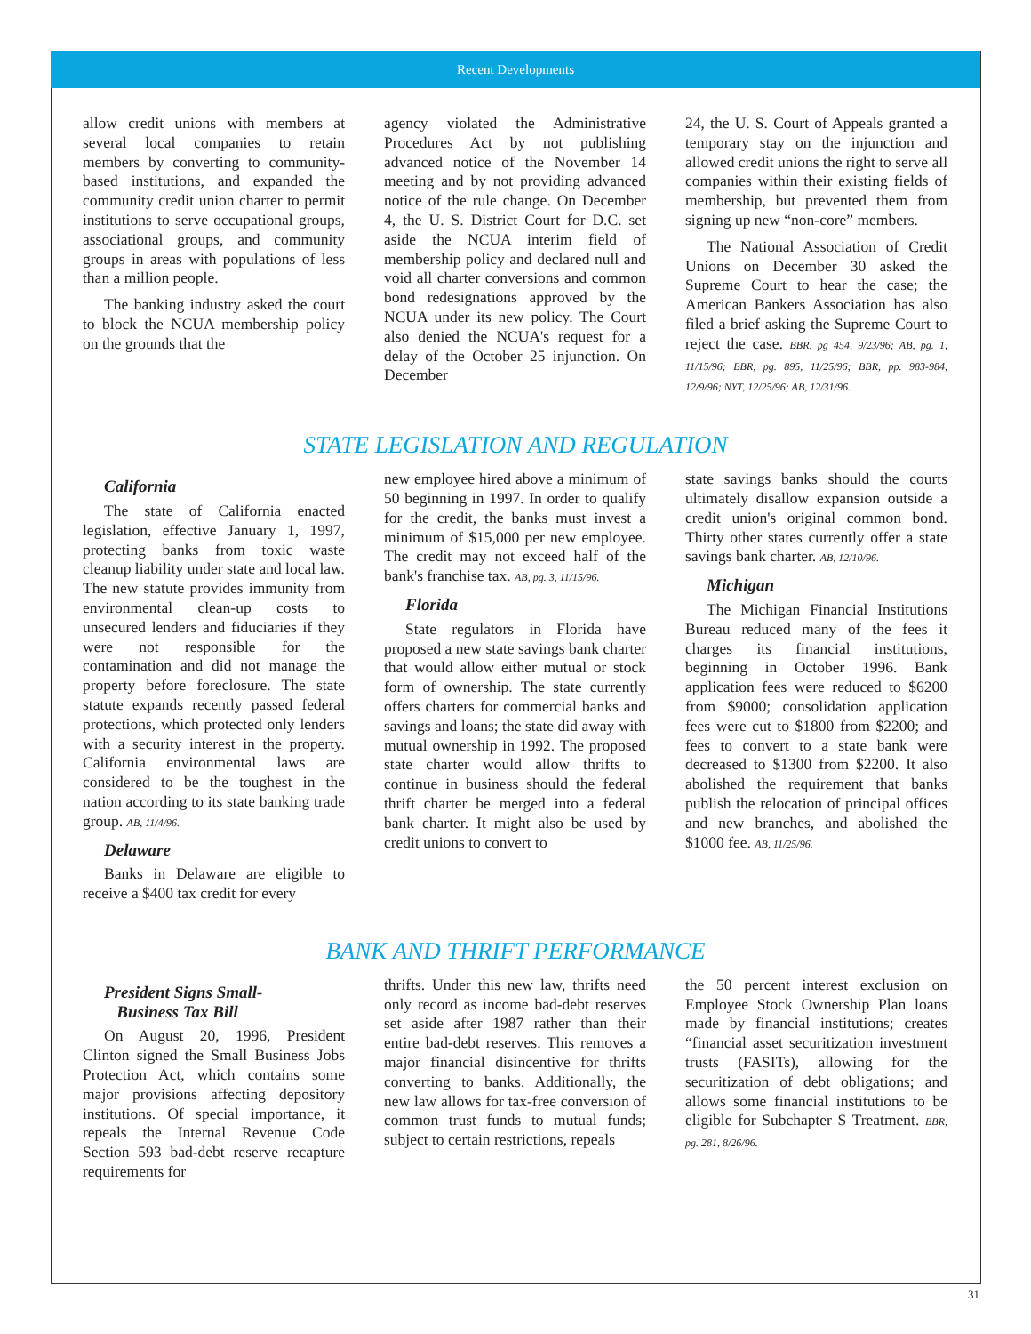Recent Developments
allow credit unions with members at several local companies to retain members by converting to community-based institutions, and expanded the community credit union charter to permit institutions to serve occupational groups, associational groups, and community groups in areas with populations of less than a million people.
The banking industry asked the court to block the NCUA membership policy on the grounds that the
agency violated the Administrative Procedures Act by not publishing advanced notice of the November 14 meeting and by not providing advanced notice of the rule change. On December 4, the U. S. District Court for D.C. set aside the NCUA interim field of membership policy and declared null and void all charter conversions and common bond redesignations approved by the NCUA under its new policy. The Court also denied the NCUA's request for a delay of the October 25 injunction. On December
24, the U. S. Court of Appeals granted a temporary stay on the injunction and allowed credit unions the right to serve all companies within their existing fields of membership, but prevented them from signing up new “non-core” members.
The National Association of Credit Unions on December 30 asked the Supreme Court to hear the case; the American Bankers Association has also filed a brief asking the Supreme Court to reject the case. BBR, pg 454, 9/23/96; AB, pg. 1, 11/15/96; BBR, pg. 895, 11/25/96; BBR, pp. 983-984, 12/9/96; NYT, 12/25/96; AB, 12/31/96.
STATE LEGISLATION AND REGULATION
California
The state of California enacted legislation, effective January 1, 1997, protecting banks from toxic waste cleanup liability under state and local law. The new statute provides immunity from environmental clean-up costs to unsecured lenders and fiduciaries if they were not responsible for the contamination and did not manage the property before foreclosure. The state statute expands recently passed federal protections, which protected only lenders with a security interest in the property. California environmental laws are considered to be the toughest in the nation according to its state banking trade group. AB, 11/4/96.
Delaware
Banks in Delaware are eligible to receive a $400 tax credit for every
new employee hired above a minimum of 50 beginning in 1997. In order to qualify for the credit, the banks must invest a minimum of $15,000 per new employee. The credit may not exceed half of the bank's franchise tax. AB, pg. 3, 11/15/96.
Florida
State regulators in Florida have proposed a new state savings bank charter that would allow either mutual or stock form of ownership. The state currently offers charters for commercial banks and savings and loans; the state did away with mutual ownership in 1992. The proposed state charter would allow thrifts to continue in business should the federal thrift charter be merged into a federal bank charter. It might also be used by credit unions to convert to
state savings banks should the courts ultimately disallow expansion outside a credit union's original common bond. Thirty other states currently offer a state savings bank charter. AB, 12/10/96.
Michigan
The Michigan Financial Institutions Bureau reduced many of the fees it charges its financial institutions, beginning in October 1996. Bank application fees were reduced to $6200 from $9000; consolidation application fees were cut to $1800 from $2200; and fees to convert to a state bank were decreased to $1300 from $2200. It also abolished the requirement that banks publish the relocation of principal offices and new branches, and abolished the $1000 fee. AB, 11/25/96.
BANK AND THRIFT PERFORMANCE
President Signs Small-
Business Tax Bill
On August 20, 1996, President Clinton signed the Small Business Jobs Protection Act, which contains some major provisions affecting depository institutions. Of special importance, it repeals the Internal Revenue Code Section 593 bad-debt reserve recapture requirements for
thrifts. Under this new law, thrifts need only record as income bad-debt reserves set aside after 1987 rather than their entire bad-debt reserves. This removes a major financial disincentive for thrifts converting to banks. Additionally, the new law allows for tax-free conversion of common trust funds to mutual funds; subject to certain restrictions, repeals
the 50 percent interest exclusion on Employee Stock Ownership Plan loans made by financial institutions; creates “financial asset securitization investment trusts (FASITs), allowing for the securitization of debt obligations; and allows some financial institutions to be eligible for Subchapter S Treatment. BBR, pg. 281, 8/26/96.
31